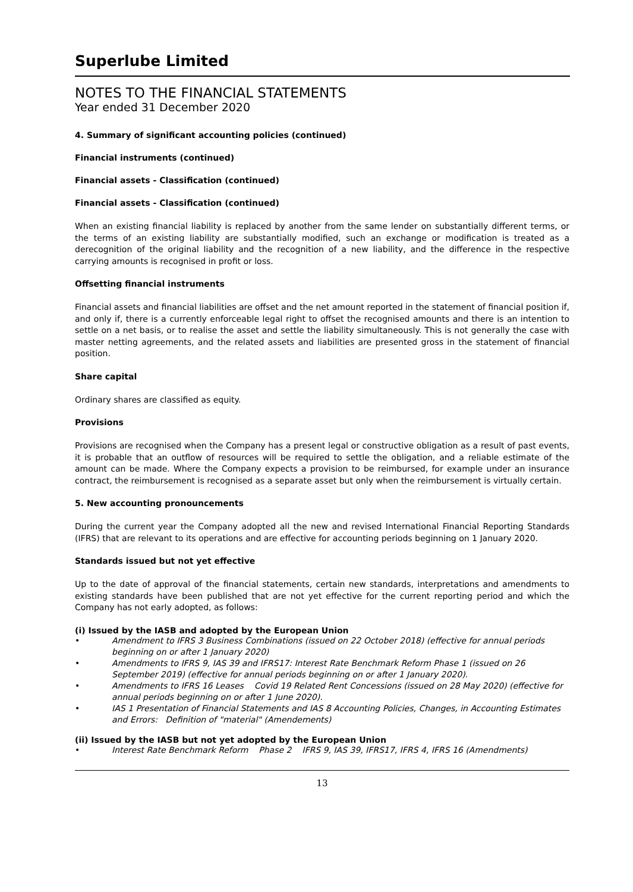Superlube Limited
NOTES TO THE FINANCIAL STATEMENTS
Year ended 31 December 2020
4. Summary of significant accounting policies (continued)
Financial instruments (continued)
Financial assets - Classification (continued)
Financial assets - Classification (continued)
When an existing financial liability is replaced by another from the same lender on substantially different terms, or the terms of an existing liability are substantially modified, such an exchange or modification is treated as a derecognition of the original liability and the recognition of a new liability, and the difference in the respective carrying amounts is recognised in profit or loss.
Offsetting financial instruments
Financial assets and financial liabilities are offset and the net amount reported in the statement of financial position if, and only if, there is a currently enforceable legal right to offset the recognised amounts and there is an intention to settle on a net basis, or to realise the asset and settle the liability simultaneously. This is not generally the case with master netting agreements, and the related assets and liabilities are presented gross in the statement of financial position.
Share capital
Ordinary shares are classified as equity.
Provisions
Provisions are recognised when the Company has a present legal or constructive obligation as a result of past events, it is probable that an outflow of resources will be required to settle the obligation, and a reliable estimate of the amount can be made. Where the Company expects a provision to be reimbursed, for example under an insurance contract, the reimbursement is recognised as a separate asset but only when the reimbursement is virtually certain.
5. New accounting pronouncements
During the current year the Company adopted all the new and revised International Financial Reporting Standards (IFRS) that are relevant to its operations and are effective for accounting periods beginning on 1 January 2020.
Standards issued but not yet effective
Up to the date of approval of the financial statements, certain new standards, interpretations and amendments to existing standards have been published that are not yet effective for the current reporting period and which the Company has not early adopted, as follows:
(i) Issued by the IASB and adopted by the European Union
• Amendment to IFRS 3 Business Combinations (issued on 22 October 2018) (effective for annual periods beginning on or after 1 January 2020)
• Amendments to IFRS 9, IAS 39 and IFRS17: Interest Rate Benchmark Reform Phase 1 (issued on 26 September 2019) (effective for annual periods beginning on or after 1 January 2020).
• Amendments to IFRS 16 Leases Covid 19 Related Rent Concessions (issued on 28 May 2020) (effective for annual periods beginning on or after 1 June 2020).
• IAS 1 Presentation of Financial Statements and IAS 8 Accounting Policies, Changes, in Accounting Estimates and Errors: Definition of "material" (Amendements)
(ii) Issued by the IASB but not yet adopted by the European Union
• Interest Rate Benchmark Reform Phase 2 IFRS 9, IAS 39, IFRS17, IFRS 4, IFRS 16 (Amendments)
13